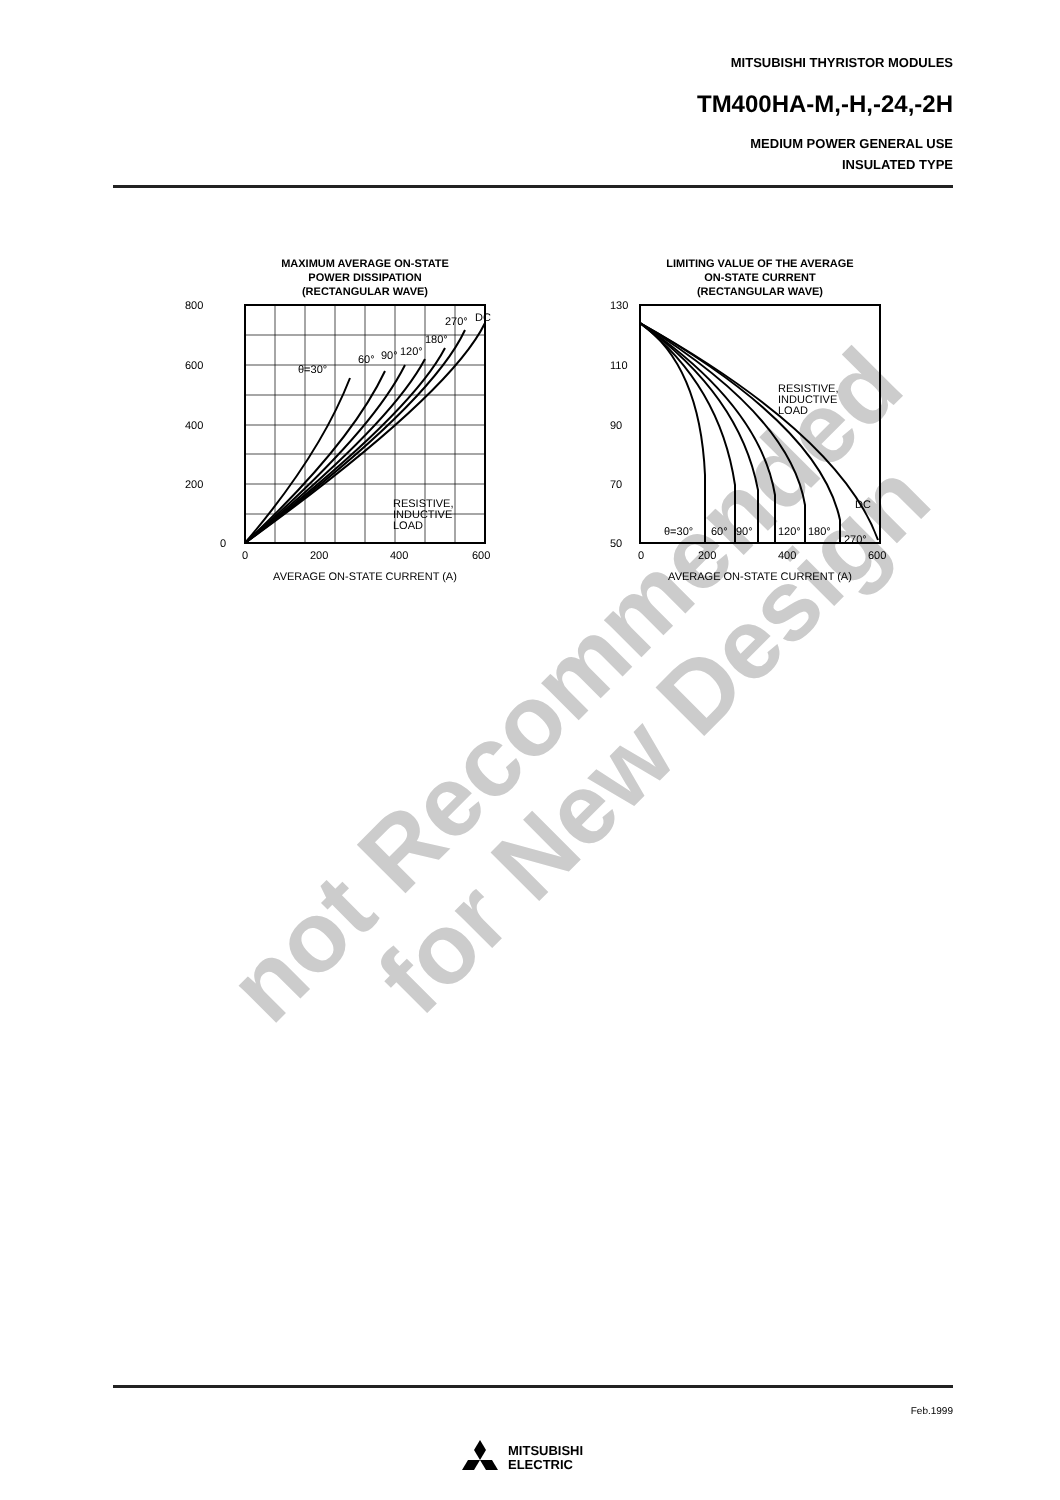not Recommended
for New Design
MITSUBISHI THYRISTOR MODULES
TM400HA-M,-H,-24,-2H
MEDIUM POWER GENERAL USE
INSULATED TYPE
MAXIMUM AVERAGE ON-STATE
POWER DISSIPATION
(RECTANGULAR WAVE)
800
600
400
200
0
0
200
400
600
AVERAGE ON-STATE CURRENT (A)
θ=30°
60°
90°
120°
180°
270°
DC
RESISTIVE,
INDUCTIVE
LOAD
LIMITING VALUE OF THE AVERAGE
ON-STATE CURRENT
(RECTANGULAR WAVE)
130
110
90
70
50
0
200
400
600
AVERAGE ON-STATE CURRENT (A)
θ=30°
60°
90°
120°
180°
270°
DC
RESISTIVE,
INDUCTIVE
LOAD
Feb.1999
MITSUBISHI
ELECTRIC